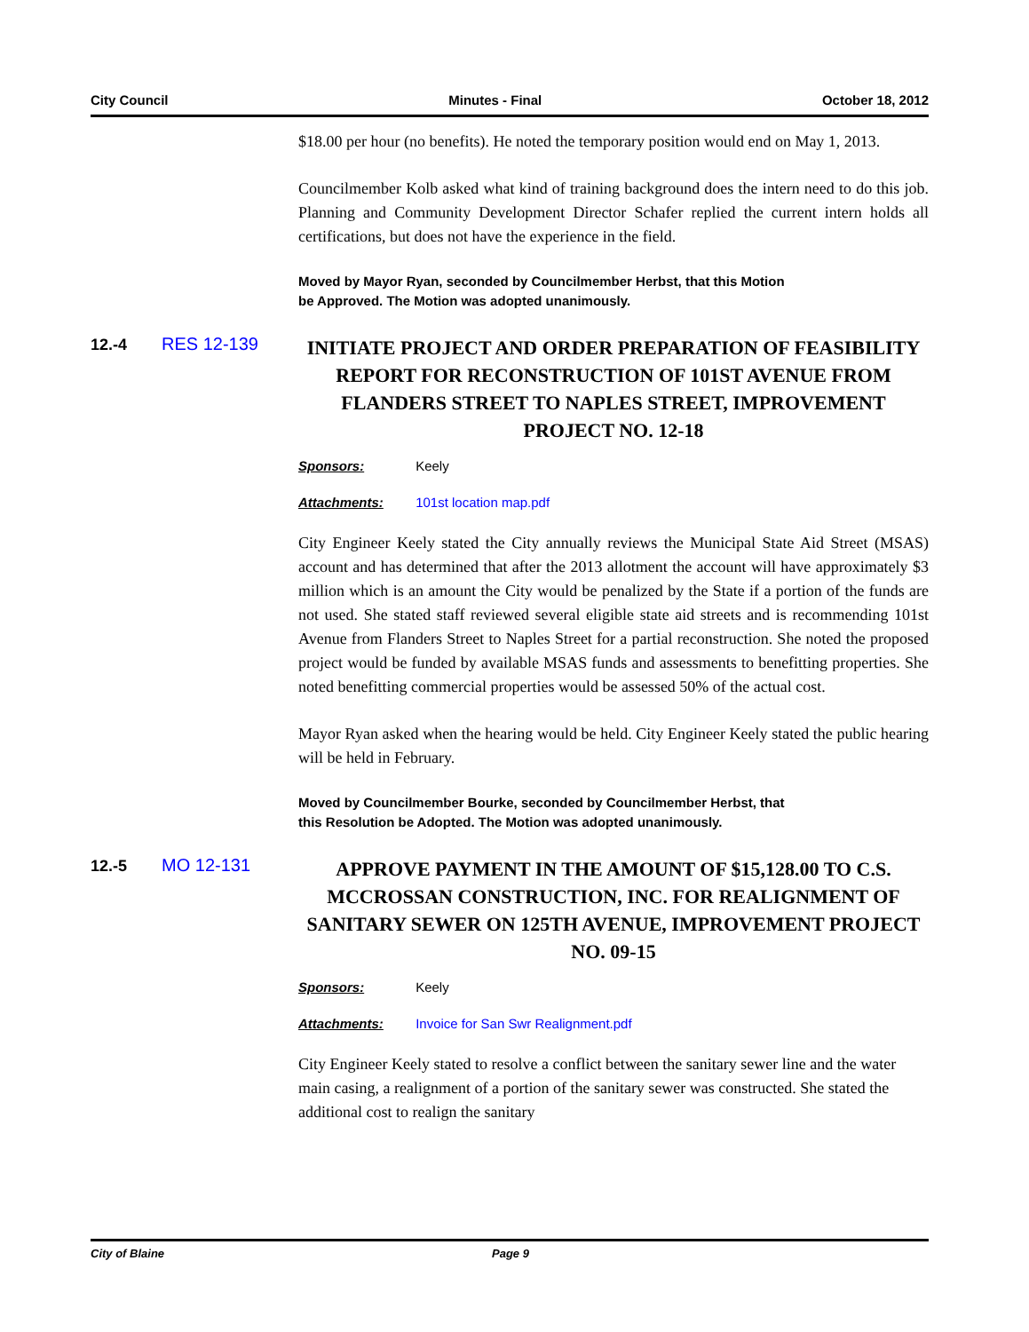City Council Minutes - Final October 18, 2012
$18.00 per hour (no benefits). He noted the temporary position would end on May 1, 2013.
Councilmember Kolb asked what kind of training background does the intern need to do this job. Planning and Community Development Director Schafer replied the current intern holds all certifications, but does not have the experience in the field.
Moved by Mayor Ryan, seconded by Councilmember Herbst, that this Motion
be Approved. The Motion was adopted unanimously.
12.-4 RES 12-139
INITIATE PROJECT AND ORDER PREPARATION OF FEASIBILITY REPORT FOR RECONSTRUCTION OF 101ST AVENUE FROM FLANDERS STREET TO NAPLES STREET, IMPROVEMENT PROJECT NO. 12-18
Sponsors: Keely
Attachments: 101st location map.pdf
City Engineer Keely stated the City annually reviews the Municipal State Aid Street (MSAS) account and has determined that after the 2013 allotment the account will have approximately $3 million which is an amount the City would be penalized by the State if a portion of the funds are not used. She stated staff reviewed several eligible state aid streets and is recommending 101st Avenue from Flanders Street to Naples Street for a partial reconstruction. She noted the proposed project would be funded by available MSAS funds and assessments to benefitting properties. She noted benefitting commercial properties would be assessed 50% of the actual cost.
Mayor Ryan asked when the hearing would be held. City Engineer Keely stated the public hearing will be held in February.
Moved by Councilmember Bourke, seconded by Councilmember Herbst, that
this Resolution be Adopted. The Motion was adopted unanimously.
12.-5 MO 12-131
APPROVE PAYMENT IN THE AMOUNT OF $15,128.00 TO C.S. MCCROSSAN CONSTRUCTION, INC. FOR REALIGNMENT OF SANITARY SEWER ON 125TH AVENUE, IMPROVEMENT PROJECT NO. 09-15
Sponsors: Keely
Attachments: Invoice for San Swr Realignment.pdf
City Engineer Keely stated to resolve a conflict between the sanitary sewer line and the water main casing, a realignment of a portion of the sanitary sewer was constructed. She stated the additional cost to realign the sanitary
City of Blaine Page 9